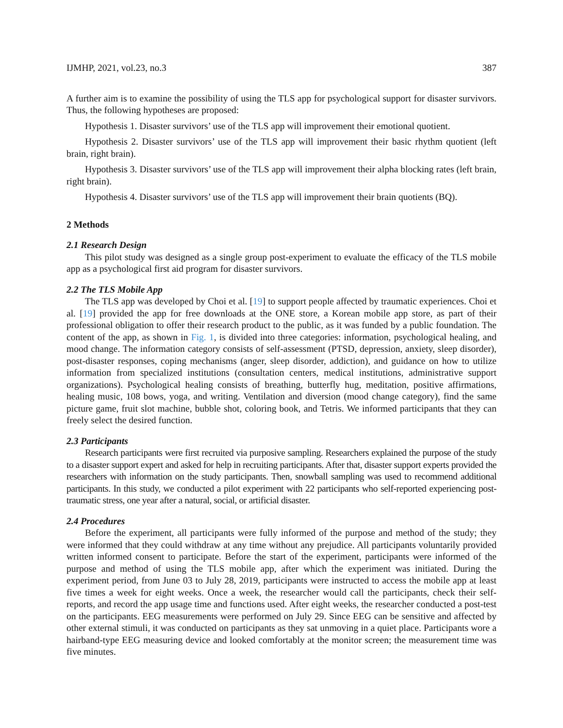IJMHP, 2021, vol.23, no.3 387
A further aim is to examine the possibility of using the TLS app for psychological support for disaster survivors. Thus, the following hypotheses are proposed:
Hypothesis 1. Disaster survivors’ use of the TLS app will improvement their emotional quotient.
Hypothesis 2. Disaster survivors’ use of the TLS app will improvement their basic rhythm quotient (left brain, right brain).
Hypothesis 3. Disaster survivors’ use of the TLS app will improvement their alpha blocking rates (left brain, right brain).
Hypothesis 4. Disaster survivors’ use of the TLS app will improvement their brain quotients (BQ).
2 Methods
2.1 Research Design
This pilot study was designed as a single group post-experiment to evaluate the efficacy of the TLS mobile app as a psychological first aid program for disaster survivors.
2.2 The TLS Mobile App
The TLS app was developed by Choi et al. [19] to support people affected by traumatic experiences. Choi et al. [19] provided the app for free downloads at the ONE store, a Korean mobile app store, as part of their professional obligation to offer their research product to the public, as it was funded by a public foundation. The content of the app, as shown in Fig. 1, is divided into three categories: information, psychological healing, and mood change. The information category consists of self-assessment (PTSD, depression, anxiety, sleep disorder), post-disaster responses, coping mechanisms (anger, sleep disorder, addiction), and guidance on how to utilize information from specialized institutions (consultation centers, medical institutions, administrative support organizations). Psychological healing consists of breathing, butterfly hug, meditation, positive affirmations, healing music, 108 bows, yoga, and writing. Ventilation and diversion (mood change category), find the same picture game, fruit slot machine, bubble shot, coloring book, and Tetris. We informed participants that they can freely select the desired function.
2.3 Participants
Research participants were first recruited via purposive sampling. Researchers explained the purpose of the study to a disaster support expert and asked for help in recruiting participants. After that, disaster support experts provided the researchers with information on the study participants. Then, snowball sampling was used to recommend additional participants. In this study, we conducted a pilot experiment with 22 participants who self-reported experiencing post-traumatic stress, one year after a natural, social, or artificial disaster.
2.4 Procedures
Before the experiment, all participants were fully informed of the purpose and method of the study; they were informed that they could withdraw at any time without any prejudice. All participants voluntarily provided written informed consent to participate. Before the start of the experiment, participants were informed of the purpose and method of using the TLS mobile app, after which the experiment was initiated. During the experiment period, from June 03 to July 28, 2019, participants were instructed to access the mobile app at least five times a week for eight weeks. Once a week, the researcher would call the participants, check their self-reports, and record the app usage time and functions used. After eight weeks, the researcher conducted a post-test on the participants. EEG measurements were performed on July 29. Since EEG can be sensitive and affected by other external stimuli, it was conducted on participants as they sat unmoving in a quiet place. Participants wore a hairband-type EEG measuring device and looked comfortably at the monitor screen; the measurement time was five minutes.